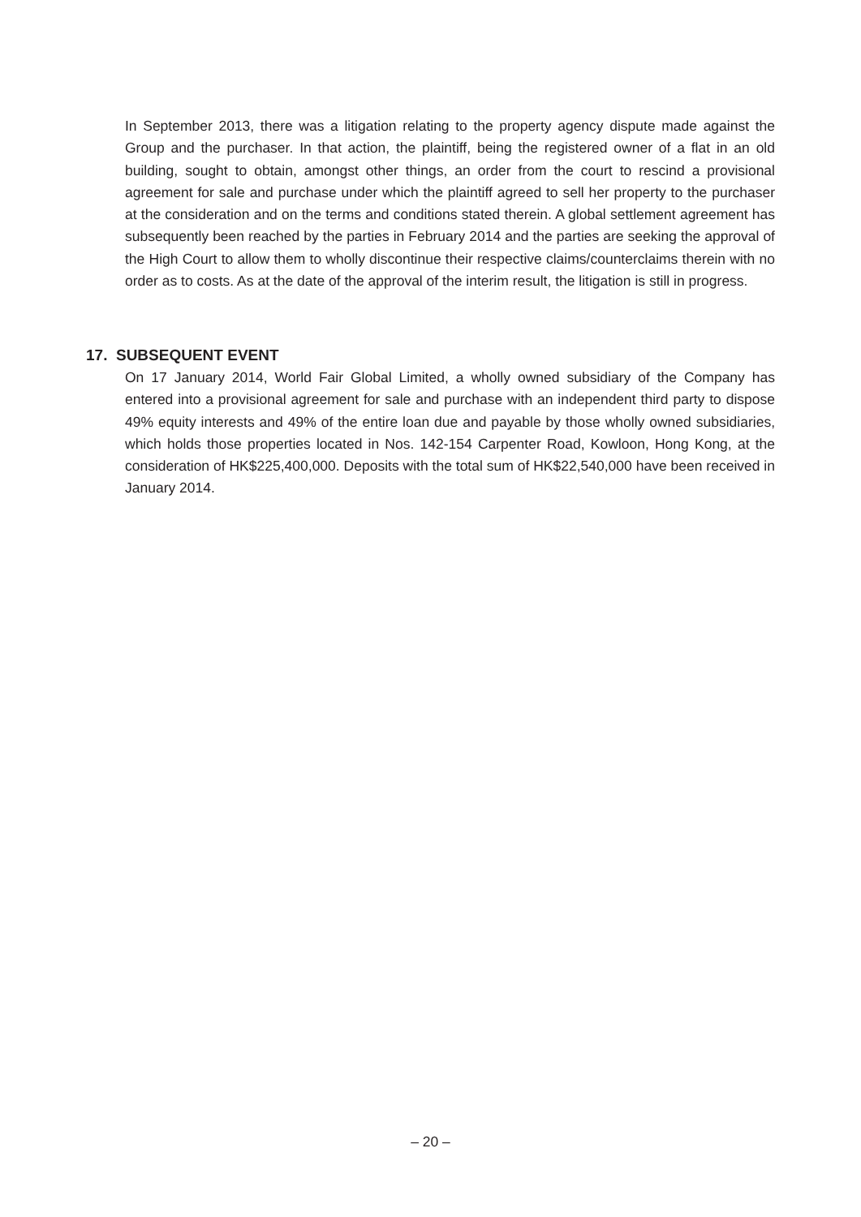In September 2013, there was a litigation relating to the property agency dispute made against the Group and the purchaser. In that action, the plaintiff, being the registered owner of a flat in an old building, sought to obtain, amongst other things, an order from the court to rescind a provisional agreement for sale and purchase under which the plaintiff agreed to sell her property to the purchaser at the consideration and on the terms and conditions stated therein. A global settlement agreement has subsequently been reached by the parties in February 2014 and the parties are seeking the approval of the High Court to allow them to wholly discontinue their respective claims/counterclaims therein with no order as to costs. As at the date of the approval of the interim result, the litigation is still in progress.
17. SUBSEQUENT EVENT
On 17 January 2014, World Fair Global Limited, a wholly owned subsidiary of the Company has entered into a provisional agreement for sale and purchase with an independent third party to dispose 49% equity interests and 49% of the entire loan due and payable by those wholly owned subsidiaries, which holds those properties located in Nos. 142-154 Carpenter Road, Kowloon, Hong Kong, at the consideration of HK$225,400,000. Deposits with the total sum of HK$22,540,000 have been received in January 2014.
– 20 –